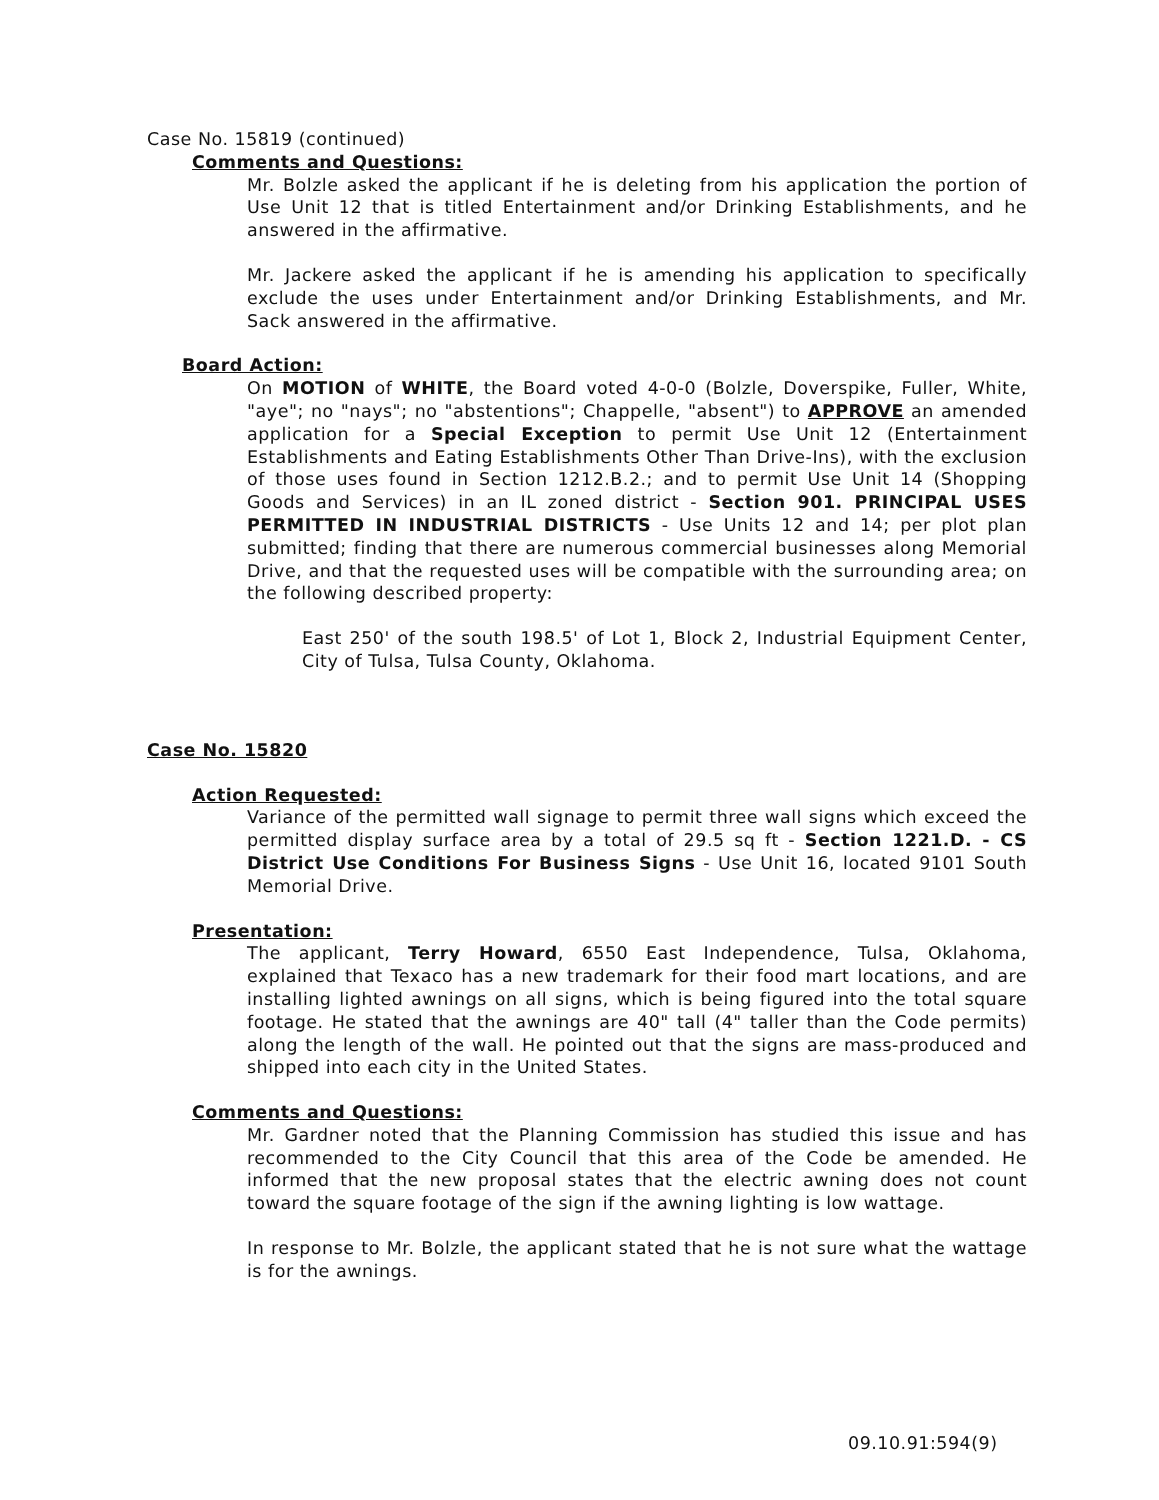Case No. 15819 (continued)
Comments and Questions:
Mr. Bolzle asked the applicant if he is deleting from his application the portion of Use Unit 12 that is titled Entertainment and/or Drinking Establishments, and he answered in the affirmative.
Mr. Jackere asked the applicant if he is amending his application to specifically exclude the uses under Entertainment and/or Drinking Establishments, and Mr. Sack answered in the affirmative.
Board Action:
On MOTION of WHITE, the Board voted 4-0-0 (Bolzle, Doverspike, Fuller, White, "aye"; no "nays"; no "abstentions"; Chappelle, "absent") to APPROVE an amended application for a Special Exception to permit Use Unit 12 (Entertainment Establishments and Eating Establishments Other Than Drive-Ins), with the exclusion of those uses found in Section 1212.B.2.; and to permit Use Unit 14 (Shopping Goods and Services) in an IL zoned district - Section 901. PRINCIPAL USES PERMITTED IN INDUSTRIAL DISTRICTS - Use Units 12 and 14; per plot plan submitted; finding that there are numerous commercial businesses along Memorial Drive, and that the requested uses will be compatible with the surrounding area; on the following described property:
East 250' of the south 198.5' of Lot 1, Block 2, Industrial Equipment Center, City of Tulsa, Tulsa County, Oklahoma.
Case No. 15820
Action Requested:
Variance of the permitted wall signage to permit three wall signs which exceed the permitted display surface area by a total of 29.5 sq ft - Section 1221.D. - CS District Use Conditions For Business Signs - Use Unit 16, located 9101 South Memorial Drive.
Presentation:
The applicant, Terry Howard, 6550 East Independence, Tulsa, Oklahoma, explained that Texaco has a new trademark for their food mart locations, and are installing lighted awnings on all signs, which is being figured into the total square footage. He stated that the awnings are 40" tall (4" taller than the Code permits) along the length of the wall. He pointed out that the signs are mass-produced and shipped into each city in the United States.
Comments and Questions:
Mr. Gardner noted that the Planning Commission has studied this issue and has recommended to the City Council that this area of the Code be amended. He informed that the new proposal states that the electric awning does not count toward the square footage of the sign if the awning lighting is low wattage.
In response to Mr. Bolzle, the applicant stated that he is not sure what the wattage is for the awnings.
09.10.91:594(9)